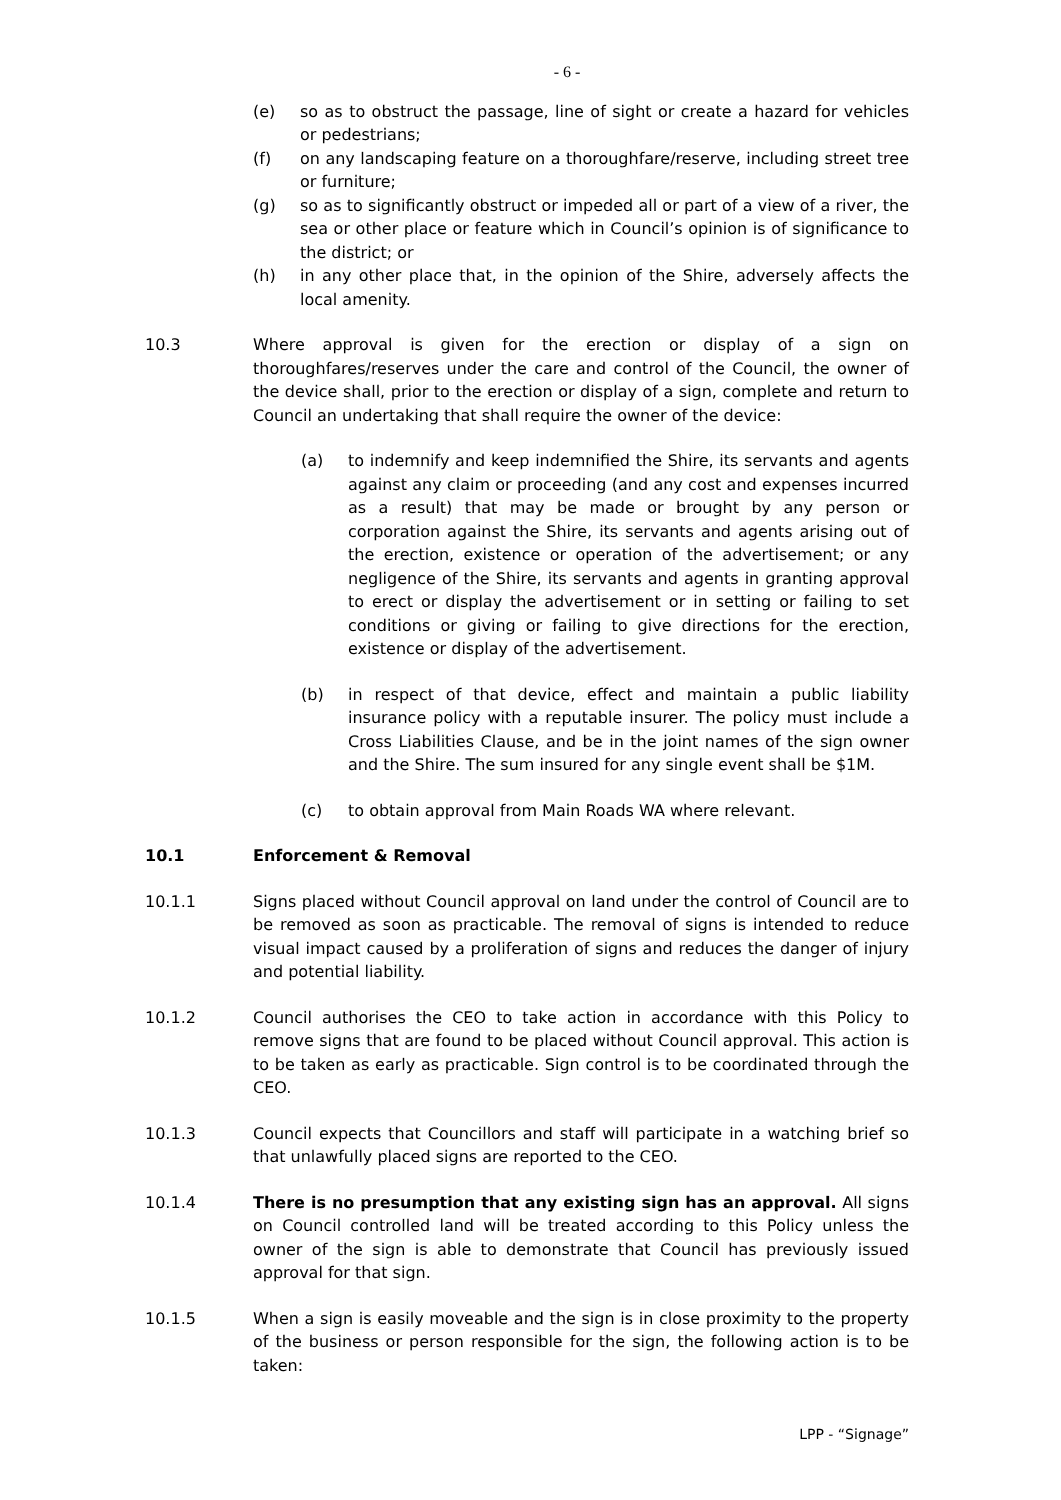- 6 -
(e) so as to obstruct the passage, line of sight or create a hazard for vehicles or pedestrians;
(f) on any landscaping feature on a thoroughfare/reserve, including street tree or furniture;
(g) so as to significantly obstruct or impeded all or part of a view of a river, the sea or other place or feature which in Council’s opinion is of significance to the district; or
(h) in any other place that, in the opinion of the Shire, adversely affects the local amenity.
10.3 Where approval is given for the erection or display of a sign on thoroughfares/reserves under the care and control of the Council, the owner of the device shall, prior to the erection or display of a sign, complete and return to Council an undertaking that shall require the owner of the device:
(a) to indemnify and keep indemnified the Shire, its servants and agents against any claim or proceeding (and any cost and expenses incurred as a result) that may be made or brought by any person or corporation against the Shire, its servants and agents arising out of the erection, existence or operation of the advertisement; or any negligence of the Shire, its servants and agents in granting approval to erect or display the advertisement or in setting or failing to set conditions or giving or failing to give directions for the erection, existence or display of the advertisement.
(b) in respect of that device, effect and maintain a public liability insurance policy with a reputable insurer. The policy must include a Cross Liabilities Clause, and be in the joint names of the sign owner and the Shire. The sum insured for any single event shall be $1M.
(c) to obtain approval from Main Roads WA where relevant.
10.1 Enforcement & Removal
10.1.1 Signs placed without Council approval on land under the control of Council are to be removed as soon as practicable. The removal of signs is intended to reduce visual impact caused by a proliferation of signs and reduces the danger of injury and potential liability.
10.1.2 Council authorises the CEO to take action in accordance with this Policy to remove signs that are found to be placed without Council approval. This action is to be taken as early as practicable. Sign control is to be coordinated through the CEO.
10.1.3 Council expects that Councillors and staff will participate in a watching brief so that unlawfully placed signs are reported to the CEO.
10.1.4 There is no presumption that any existing sign has an approval. All signs on Council controlled land will be treated according to this Policy unless the owner of the sign is able to demonstrate that Council has previously issued approval for that sign.
10.1.5 When a sign is easily moveable and the sign is in close proximity to the property of the business or person responsible for the sign, the following action is to be taken:
LPP - “Signage”